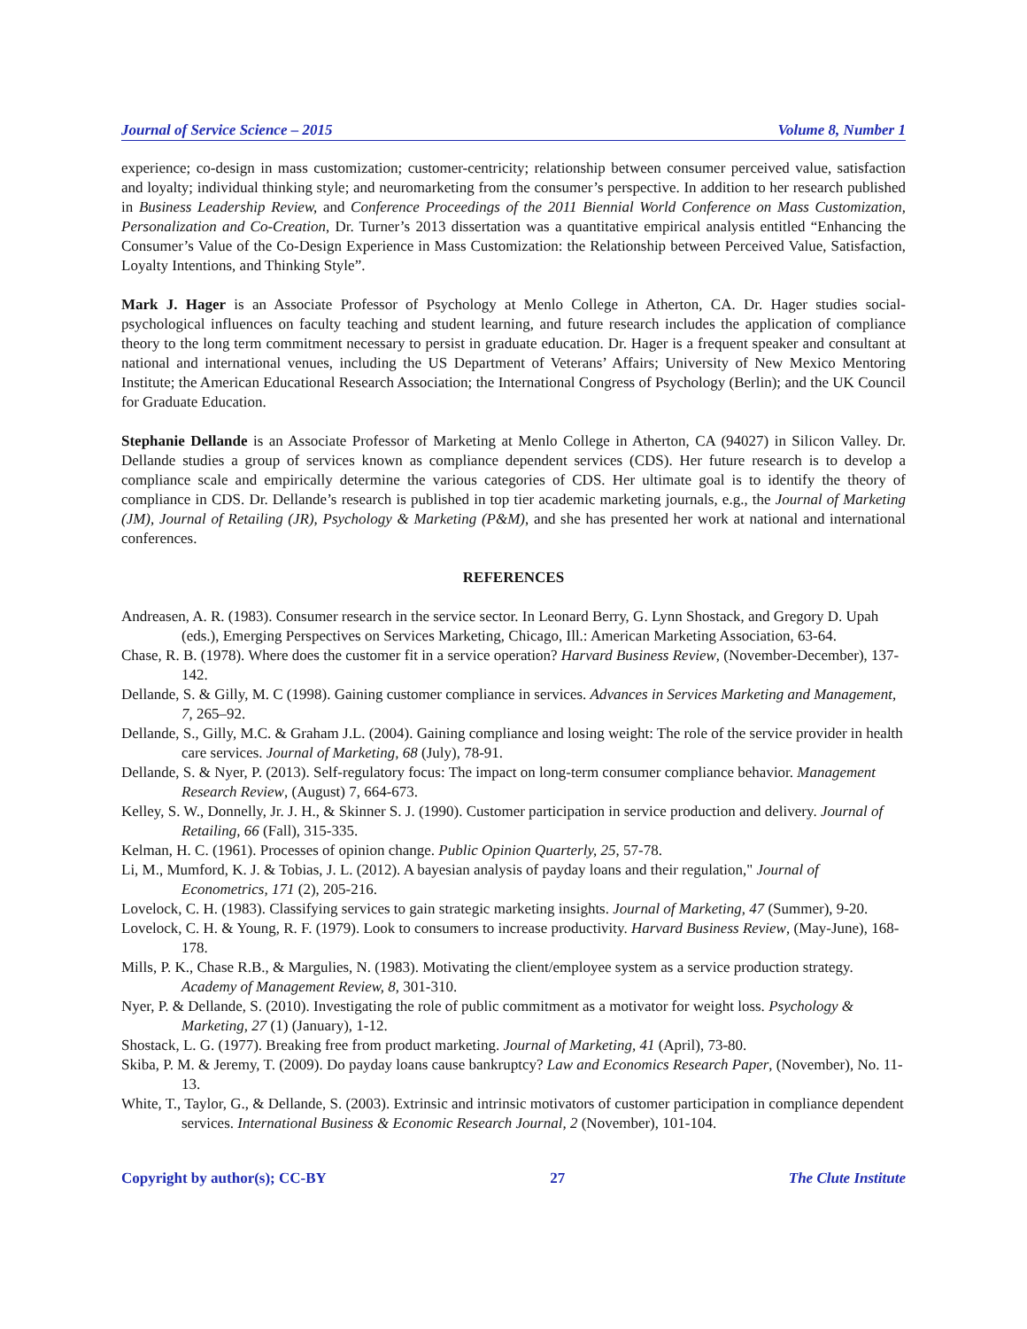Journal of Service Science – 2015 Volume 8, Number 1
experience; co-design in mass customization; customer-centricity; relationship between consumer perceived value, satisfaction and loyalty; individual thinking style; and neuromarketing from the consumer’s perspective. In addition to her research published in Business Leadership Review, and Conference Proceedings of the 2011 Biennial World Conference on Mass Customization, Personalization and Co-Creation, Dr. Turner’s 2013 dissertation was a quantitative empirical analysis entitled “Enhancing the Consumer’s Value of the Co-Design Experience in Mass Customization: the Relationship between Perceived Value, Satisfaction, Loyalty Intentions, and Thinking Style”.
Mark J. Hager is an Associate Professor of Psychology at Menlo College in Atherton, CA. Dr. Hager studies social-psychological influences on faculty teaching and student learning, and future research includes the application of compliance theory to the long term commitment necessary to persist in graduate education. Dr. Hager is a frequent speaker and consultant at national and international venues, including the US Department of Veterans’ Affairs; University of New Mexico Mentoring Institute; the American Educational Research Association; the International Congress of Psychology (Berlin); and the UK Council for Graduate Education.
Stephanie Dellande is an Associate Professor of Marketing at Menlo College in Atherton, CA (94027) in Silicon Valley. Dr. Dellande studies a group of services known as compliance dependent services (CDS). Her future research is to develop a compliance scale and empirically determine the various categories of CDS. Her ultimate goal is to identify the theory of compliance in CDS. Dr. Dellande’s research is published in top tier academic marketing journals, e.g., the Journal of Marketing (JM), Journal of Retailing (JR), Psychology & Marketing (P&M), and she has presented her work at national and international conferences.
REFERENCES
Andreasen, A. R. (1983). Consumer research in the service sector. In Leonard Berry, G. Lynn Shostack, and Gregory D. Upah (eds.), Emerging Perspectives on Services Marketing, Chicago, Ill.: American Marketing Association, 63-64.
Chase, R. B. (1978). Where does the customer fit in a service operation? Harvard Business Review, (November-December), 137-142.
Dellande, S. & Gilly, M. C (1998). Gaining customer compliance in services. Advances in Services Marketing and Management, 7, 265–92.
Dellande, S., Gilly, M.C. & Graham J.L. (2004). Gaining compliance and losing weight: The role of the service provider in health care services. Journal of Marketing, 68 (July), 78-91.
Dellande, S. & Nyer, P. (2013). Self-regulatory focus: The impact on long-term consumer compliance behavior. Management Research Review, (August) 7, 664-673.
Kelley, S. W., Donnelly, Jr. J. H., & Skinner S. J. (1990). Customer participation in service production and delivery. Journal of Retailing, 66 (Fall), 315-335.
Kelman, H. C. (1961). Processes of opinion change. Public Opinion Quarterly, 25, 57-78.
Li, M., Mumford, K. J. & Tobias, J. L. (2012). A bayesian analysis of payday loans and their regulation," Journal of Econometrics, 171 (2), 205-216.
Lovelock, C. H. (1983). Classifying services to gain strategic marketing insights. Journal of Marketing, 47 (Summer), 9-20.
Lovelock, C. H. & Young, R. F. (1979). Look to consumers to increase productivity. Harvard Business Review, (May-June), 168-178.
Mills, P. K., Chase R.B., & Margulies, N. (1983). Motivating the client/employee system as a service production strategy. Academy of Management Review, 8, 301-310.
Nyer, P. & Dellande, S. (2010). Investigating the role of public commitment as a motivator for weight loss. Psychology & Marketing, 27 (1) (January), 1-12.
Shostack, L. G. (1977). Breaking free from product marketing. Journal of Marketing, 41 (April), 73-80.
Skiba, P. M. & Jeremy, T. (2009). Do payday loans cause bankruptcy? Law and Economics Research Paper, (November), No. 11-13.
White, T., Taylor, G., & Dellande, S. (2003). Extrinsic and intrinsic motivators of customer participation in compliance dependent services. International Business & Economic Research Journal, 2 (November), 101-104.
Copyright by author(s); CC-BY 27 The Clute Institute